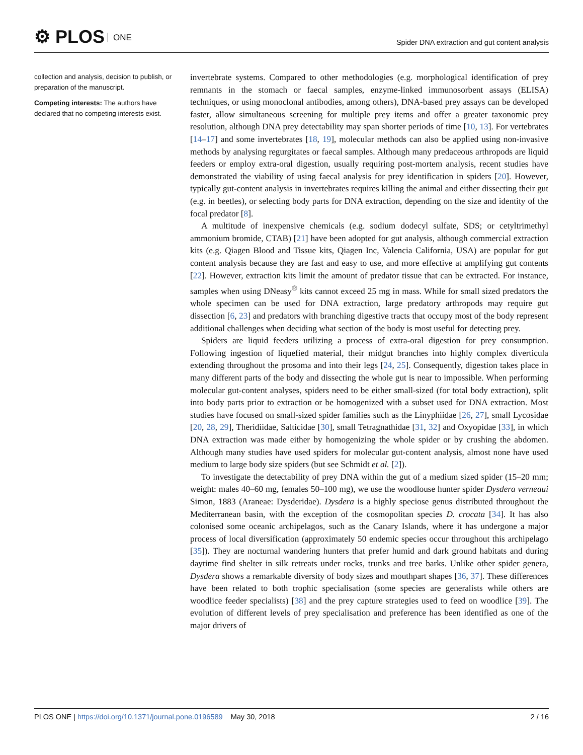⚙ PLOS ONE
Spider DNA extraction and gut content analysis
collection and analysis, decision to publish, or preparation of the manuscript.
Competing interests: The authors have declared that no competing interests exist.
invertebrate systems. Compared to other methodologies (e.g. morphological identification of prey remnants in the stomach or faecal samples, enzyme-linked immunosorbent assays (ELISA) techniques, or using monoclonal antibodies, among others), DNA-based prey assays can be developed faster, allow simultaneous screening for multiple prey items and offer a greater taxonomic prey resolution, although DNA prey detectability may span shorter periods of time [10, 13]. For vertebrates [14–17] and some invertebrates [18, 19], molecular methods can also be applied using non-invasive methods by analysing regurgitates or faecal samples. Although many predaceous arthropods are liquid feeders or employ extra-oral digestion, usually requiring post-mortem analysis, recent studies have demonstrated the viability of using faecal analysis for prey identification in spiders [20]. However, typically gut-content analysis in invertebrates requires killing the animal and either dissecting their gut (e.g. in beetles), or selecting body parts for DNA extraction, depending on the size and identity of the focal predator [8].
A multitude of inexpensive chemicals (e.g. sodium dodecyl sulfate, SDS; or cetyltrimethyl ammonium bromide, CTAB) [21] have been adopted for gut analysis, although commercial extraction kits (e.g. Qiagen Blood and Tissue kits, Qiagen Inc, Valencia California, USA) are popular for gut content analysis because they are fast and easy to use, and more effective at amplifying gut contents [22]. However, extraction kits limit the amount of predator tissue that can be extracted. For instance, samples when using DNeasy<sup>®</sup> kits cannot exceed 25 mg in mass. While for small sized predators the whole specimen can be used for DNA extraction, large predatory arthropods may require gut dissection [6, 23] and predators with branching digestive tracts that occupy most of the body represent additional challenges when deciding what section of the body is most useful for detecting prey.
Spiders are liquid feeders utilizing a process of extra-oral digestion for prey consumption. Following ingestion of liquefied material, their midgut branches into highly complex diverticula extending throughout the prosoma and into their legs [24, 25]. Consequently, digestion takes place in many different parts of the body and dissecting the whole gut is near to impossible. When performing molecular gut-content analyses, spiders need to be either small-sized (for total body extraction), split into body parts prior to extraction or be homogenized with a subset used for DNA extraction. Most studies have focused on small-sized spider families such as the Linyphiidae [26, 27], small Lycosidae [20, 28, 29], Theridiidae, Salticidae [30], small Tetragnathidae [31, 32] and Oxyopidae [33], in which DNA extraction was made either by homogenizing the whole spider or by crushing the abdomen. Although many studies have used spiders for molecular gut-content analysis, almost none have used medium to large body size spiders (but see Schmidt et al. [2]).
To investigate the detectability of prey DNA within the gut of a medium sized spider (15–20 mm; weight: males 40–60 mg, females 50–100 mg), we use the woodlouse hunter spider Dysdera verneaui Simon, 1883 (Araneae: Dysderidae). Dysdera is a highly speciose genus distributed throughout the Mediterranean basin, with the exception of the cosmopolitan species D. crocata [34]. It has also colonised some oceanic archipelagos, such as the Canary Islands, where it has undergone a major process of local diversification (approximately 50 endemic species occur throughout this archipelago [35]). They are nocturnal wandering hunters that prefer humid and dark ground habitats and during daytime find shelter in silk retreats under rocks, trunks and tree barks. Unlike other spider genera, Dysdera shows a remarkable diversity of body sizes and mouthpart shapes [36, 37]. These differences have been related to both trophic specialisation (some species are generalists while others are woodlice feeder specialists) [38] and the prey capture strategies used to feed on woodlice [39]. The evolution of different levels of prey specialisation and preference has been identified as one of the major drivers of
PLOS ONE | https://doi.org/10.1371/journal.pone.0196589 May 30, 2018
2 / 16